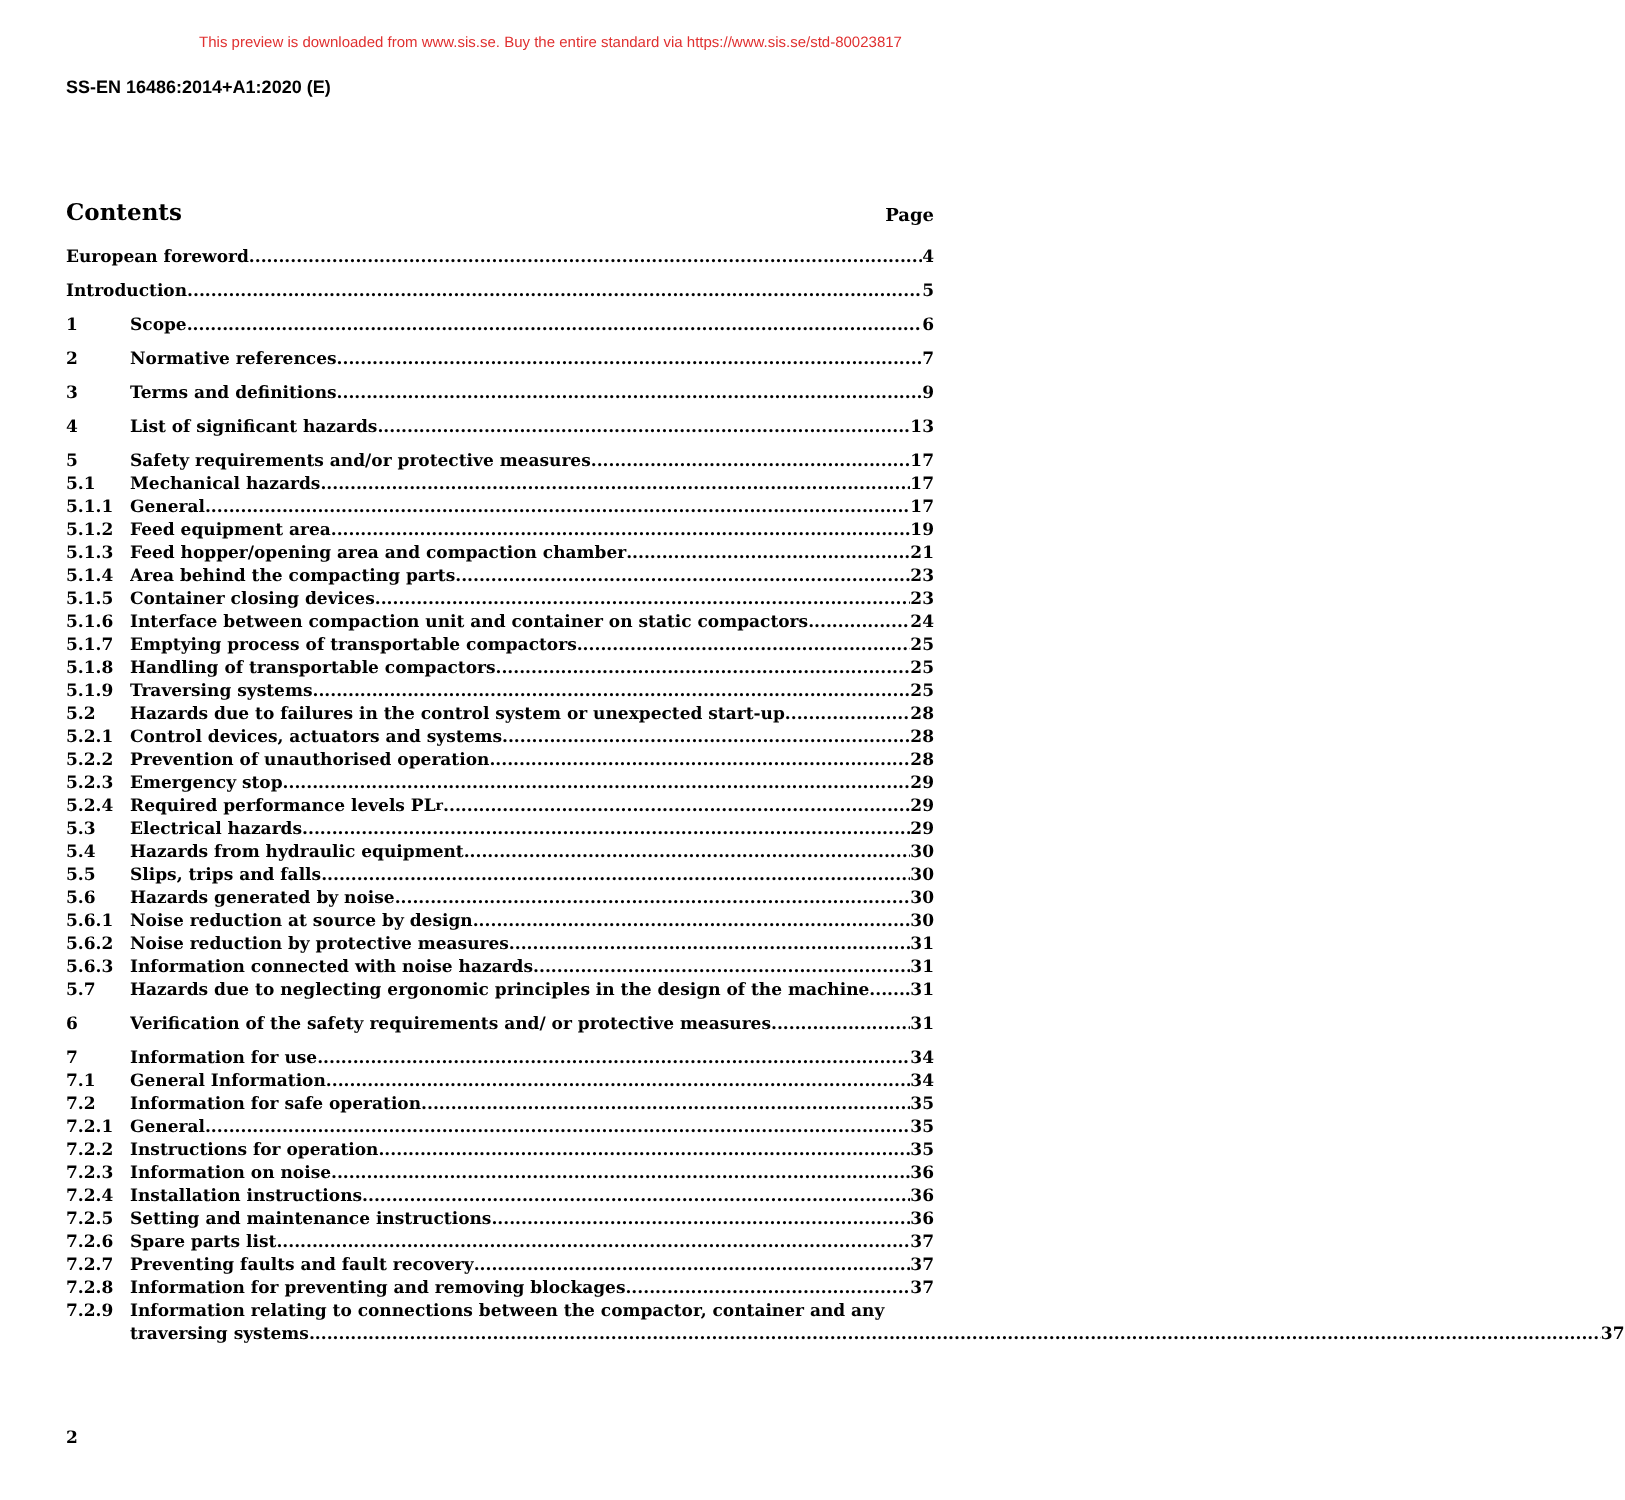This preview is downloaded from www.sis.se. Buy the entire standard via https://www.sis.se/std-80023817
SS-EN 16486:2014+A1:2020 (E)
Contents Page
European foreword 4
Introduction 5
1 Scope 6
2 Normative references 7
3 Terms and definitions 9
4 List of significant hazards 13
5 Safety requirements and/or protective measures 17
5.1 Mechanical hazards 17
5.1.1 General 17
5.1.2 Feed equipment area 19
5.1.3 Feed hopper/opening area and compaction chamber 21
5.1.4 Area behind the compacting parts 23
5.1.5 Container closing devices 23
5.1.6 Interface between compaction unit and container on static compactors 24
5.1.7 Emptying process of transportable compactors 25
5.1.8 Handling of transportable compactors 25
5.1.9 Traversing systems 25
5.2 Hazards due to failures in the control system or unexpected start-up 28
5.2.1 Control devices, actuators and systems 28
5.2.2 Prevention of unauthorised operation 28
5.2.3 Emergency stop 29
5.2.4 Required performance levels PL<sub>r</sub> 29
5.3 Electrical hazards 29
5.4 Hazards from hydraulic equipment 30
5.5 Slips, trips and falls 30
5.6 Hazards generated by noise 30
5.6.1 Noise reduction at source by design 30
5.6.2 Noise reduction by protective measures 31
5.6.3 Information connected with noise hazards 31
5.7 Hazards due to neglecting ergonomic principles in the design of the machine 31
6 Verification of the safety requirements and/ or protective measures 31
7 Information for use 34
7.1 General Information 34
7.2 Information for safe operation 35
7.2.1 General 35
7.2.2 Instructions for operation 35
7.2.3 Information on noise 36
7.2.4 Installation instructions 36
7.2.5 Setting and maintenance instructions 36
7.2.6 Spare parts list 37
7.2.7 Preventing faults and fault recovery 37
7.2.8 Information for preventing and removing blockages 37
7.2.9 Information relating to connections between the compactor, container and any
traversing systems 37
2